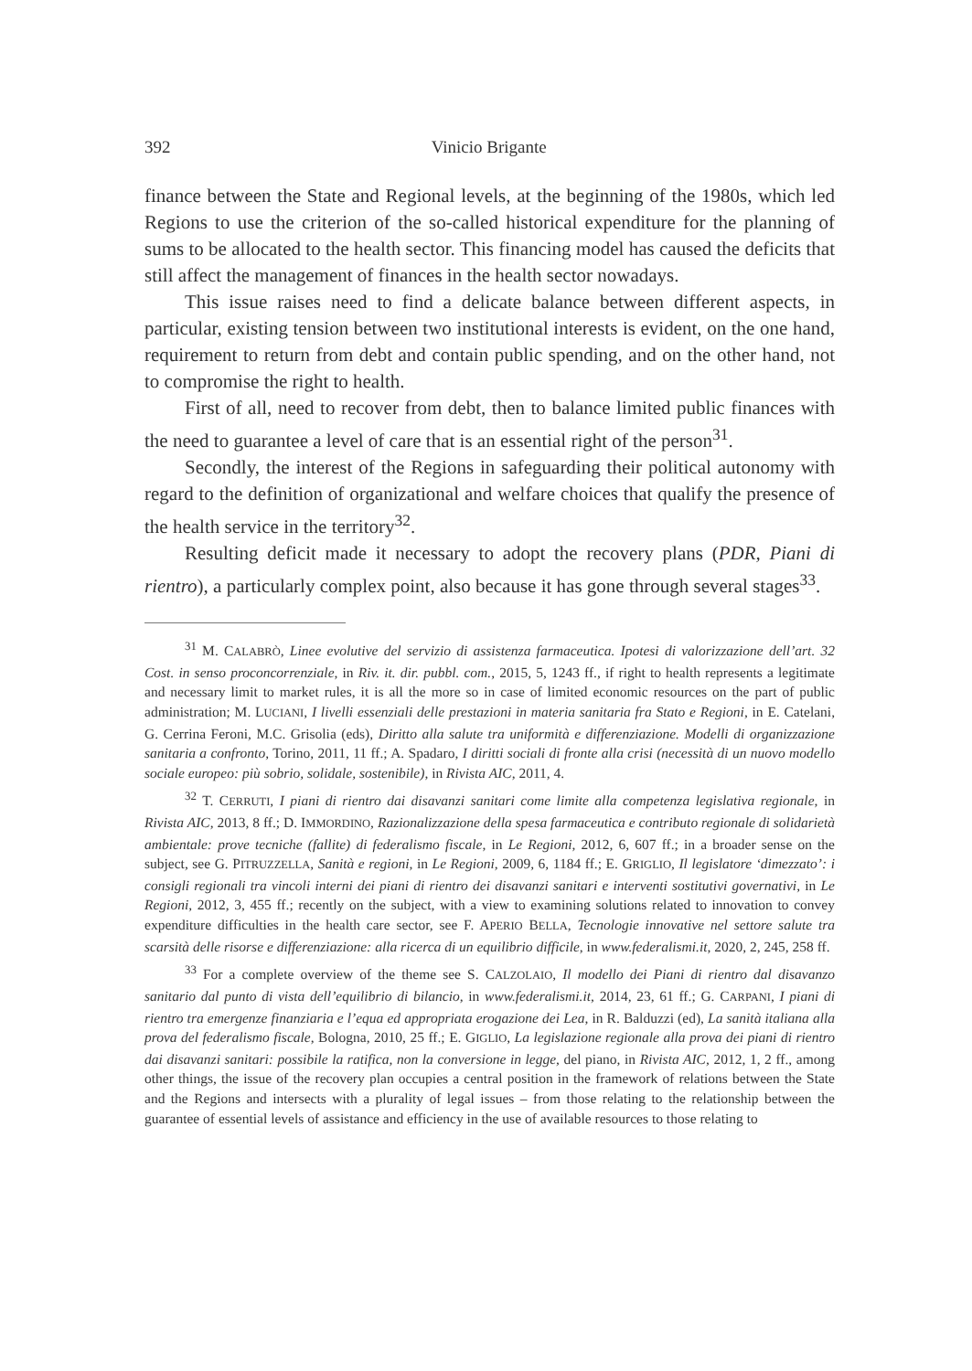392 Vinicio Brigante
finance between the State and Regional levels, at the beginning of the 1980s, which led Regions to use the criterion of the so-called historical expenditure for the planning of sums to be allocated to the health sector. This financing model has caused the deficits that still affect the management of finances in the health sector nowadays.
This issue raises need to find a delicate balance between different aspects, in particular, existing tension between two institutional interests is evident, on the one hand, requirement to return from debt and contain public spending, and on the other hand, not to compromise the right to health.
First of all, need to recover from debt, then to balance limited public finances with the need to guarantee a level of care that is an essential right of the person<sup>31</sup>.
Secondly, the interest of the Regions in safeguarding their political autonomy with regard to the definition of organizational and welfare choices that qualify the presence of the health service in the territory<sup>32</sup>.
Resulting deficit made it necessary to adopt the recovery plans (PDR, Piani di rientro), a particularly complex point, also because it has gone through several stages<sup>33</sup>.
<sup>31</sup> M. CALABRÒ, Linee evolutive del servizio di assistenza farmaceutica. Ipotesi di valorizzazione dell’art. 32 Cost. in senso proconcorrenziale, in Riv. it. dir. pubbl. com., 2015, 5, 1243 ff., if right to health represents a legitimate and necessary limit to market rules, it is all the more so in case of limited economic resources on the part of public administration; M. LUCIANI, I livelli essenziali delle prestazioni in materia sanitaria fra Stato e Regioni, in E. Catelani, G. Cerrina Feroni, M.C. Grisolia (eds), Diritto alla salute tra uniformità e differenziazione. Modelli di organizzazione sanitaria a confronto, Torino, 2011, 11 ff.; A. Spadaro, I diritti sociali di fronte alla crisi (necessità di un nuovo modello sociale europeo: più sobrio, solidale, sostenibile), in Rivista AIC, 2011, 4.
<sup>32</sup> T. CERRUTI, I piani di rientro dai disavanzi sanitari come limite alla competenza legislativa regionale, in Rivista AIC, 2013, 8 ff.; D. IMMORDINO, Razionalizzazione della spesa farmaceutica e contributo regionale di solidarietà ambientale: prove tecniche (fallite) di federalismo fiscale, in Le Regioni, 2012, 6, 607 ff.; in a broader sense on the subject, see G. PITRUZZELLA, Sanità e regioni, in Le Regioni, 2009, 6, 1184 ff.; E. GRIGLIO, Il legislatore ‘dimezzato’: i consigli regionali tra vincoli interni dei piani di rientro dei disavanzi sanitari e interventi sostitutivi governativi, in Le Regioni, 2012, 3, 455 ff.; recently on the subject, with a view to examining solutions related to innovation to convey expenditure difficulties in the health care sector, see F. APERIO BELLA, Tecnologie innovative nel settore salute tra scarsità delle risorse e differenziazione: alla ricerca di un equilibrio difficile, in www.federalismi.it, 2020, 2, 245, 258 ff.
<sup>33</sup> For a complete overview of the theme see S. CALZOLAIO, Il modello dei Piani di rientro dal disavanzo sanitario dal punto di vista dell’equilibrio di bilancio, in www.federalismi.it, 2014, 23, 61 ff.; G. CARPANI, I piani di rientro tra emergenze finanziaria e l’equa ed appropriata erogazione dei Lea, in R. Balduzzi (ed), La sanità italiana alla prova del federalismo fiscale, Bologna, 2010, 25 ff.; E. GIGLIO, La legislazione regionale alla prova dei piani di rientro dai disavanzi sanitari: possibile la ratifica, non la conversione in legge, del piano, in Rivista AIC, 2012, 1, 2 ff., among other things, the issue of the recovery plan occupies a central position in the framework of relations between the State and the Regions and intersects with a plurality of legal issues – from those relating to the relationship between the guarantee of essential levels of assistance and efficiency in the use of available resources to those relating to